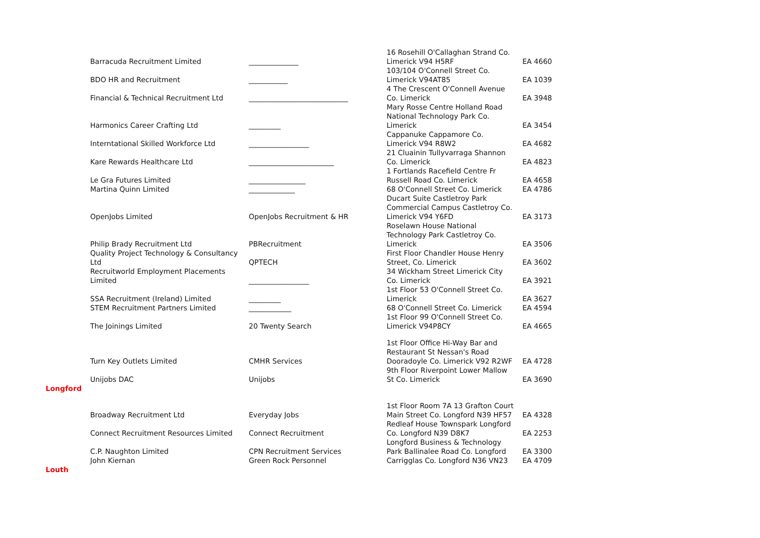| | Barracuda Recruitment Limited | ______________ | 16 Rosehill O'Callaghan Strand Co. Limerick V94 H5RF | EA 4660 |
| | BDO HR and Recruitment | ___________ | 103/104 O'Connell Street Co. Limerick V94AT85 | EA 1039 |
| | Financial & Technical Recruitment Ltd | ____________________________ | 4 The Crescent O'Connell Avenue Co. Limerick | EA 3948 |
| | Harmonics Career Crafting Ltd | _________ | Mary Rosse Centre Holland Road National Technology Park Co. Limerick | EA 3454 |
| | Interntational Skilled Workforce Ltd | _________________ | Cappanuke Cappamore Co. Limerick V94 R8W2 | EA 4682 |
| | Kare Rewards Healthcare Ltd | ________________________ | 21 Cluainin Tullyvarraga Shannon Co. Limerick | EA 4823 |
| | Le Gra Futures Limited | ________________ | 1 Fortlands Racefield Centre Fr Russell Road Co. Limerick | EA 4658 |
| | Martina Quinn Limited | _____________ | 68 O'Connell Street Co. Limerick | EA 4786 |
| | OpenJobs Limited | OpenJobs Recruitment & HR | Ducart Suite Castletroy Park Commercial Campus Castletroy Co. Limerick V94 Y6FD | EA 3173 |
| | Philip Brady Recruitment Ltd | PBRecruitment | Roselawn House National Technology Park Castletroy Co. Limerick | EA 3506 |
| | Quality Project Technology & Consultancy Ltd | QPTECH | First Floor Chandler House Henry Street, Co. Limerick | EA 3602 |
| | Recruitworld Employment Placements Limited | _________________ | 34 Wickham Street Limerick City Co. Limerick | EA 3921 |
| | SSA Recruitment (Ireland) Limited | _________ | 1st Floor 53 O'Connell Street Co. Limerick | EA 3627 |
| | STEM Recruitment Partners Limited | ____________ | 68 O'Connell Street Co. Limerick | EA 4594 |
| | The Joinings Limited | 20 Twenty Search | 1st Floor 99 O'Connell Street Co. Limerick V94P8CY | EA 4665 |
| | Turn Key Outlets Limited | CMHR Services | 1st Floor Office Hi-Way Bar and Restaurant St Nessan's Road Dooradoyle Co. Limerick V92 R2WF | EA 4728 |
| | Unijobs DAC | Unijobs | 9th Floor Riverpoint Lower Mallow St Co. Limerick | EA 3690 |
| Longford | | | | |
| | Broadway Recruitment Ltd | Everyday Jobs | 1st Floor Room 7A 13 Grafton Court Main Street Co. Longford N39 HF57 | EA 4328 |
| | Connect Recruitment Resources Limited | Connect Recruitment | Redleaf House Townspark Longford Co. Longford N39 D8K7 | EA 2253 |
| | C.P. Naughton Limited | CPN Recruitment Services | Longford Business & Technology Park Ballinalee Road Co. Longford | EA 3300 |
| | John Kiernan | Green Rock Personnel | Carrigglas Co. Longford N36 VN23 | EA 4709 |
| Louth | | | | |